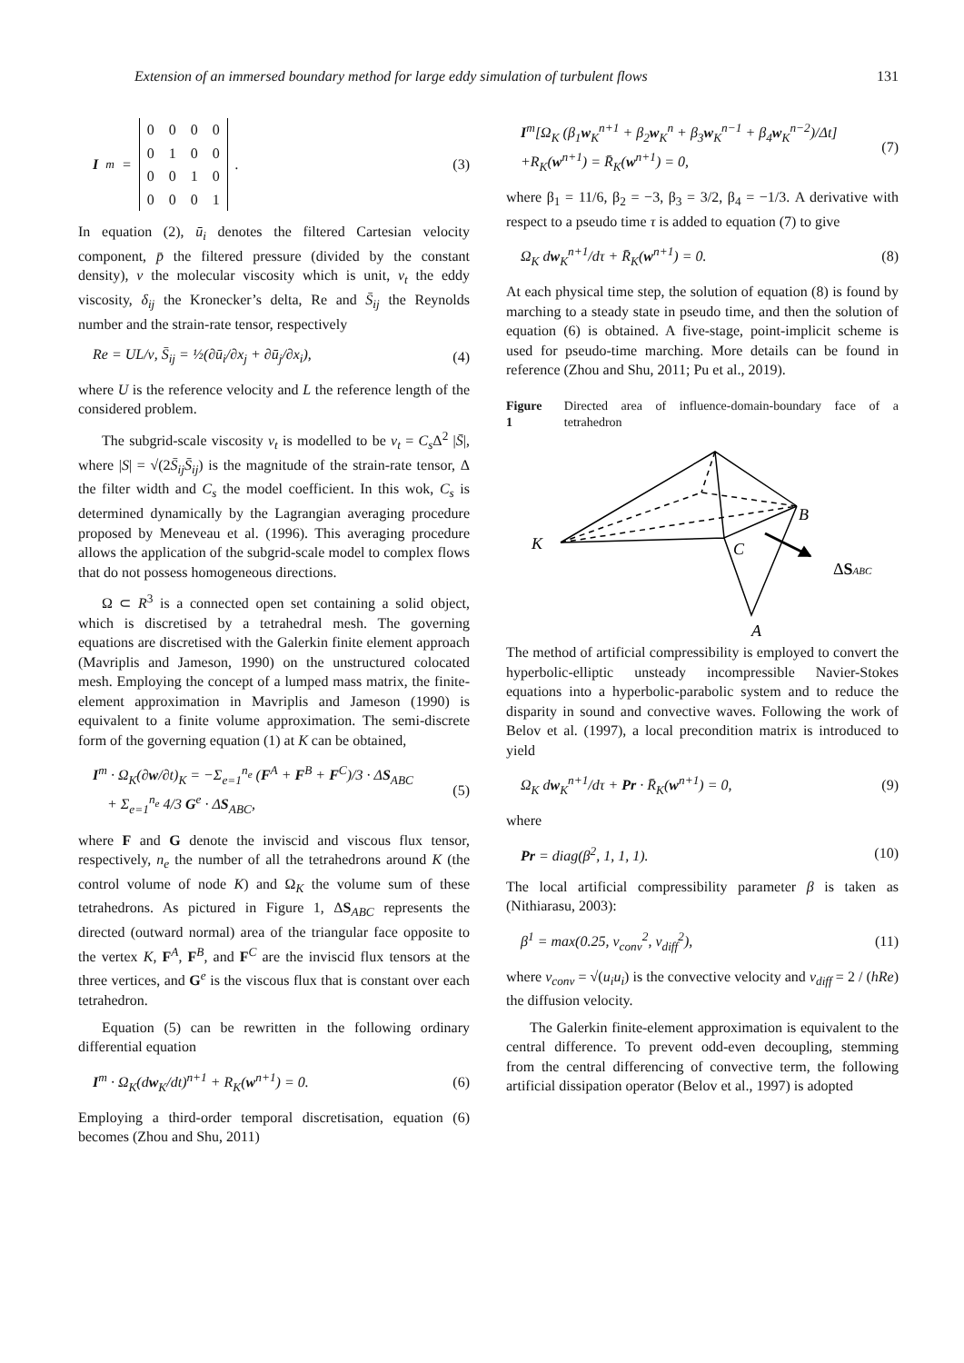Extension of an immersed boundary method for large eddy simulation of turbulent flows 131
I<sup>m</sup> =
| 0 | 0 | 0 | 0 |
| 0 | 1 | 0 | 0 |
| 0 | 0 | 1 | 0 |
| 0 | 0 | 0 | 1 |
.
(3)
In equation (2), ū<sub>i</sub> denotes the filtered Cartesian velocity component, p̄ the filtered pressure (divided by the constant density), ν the molecular viscosity which is unit, ν<sub>t</sub> the eddy viscosity, δ<sub>ij</sub> the Kronecker’s delta, Re and S̄<sub>ij</sub> the Reynolds number and the strain-rate tensor, respectively
Re = UL/ν, S̄<sub>ij</sub> = ½(∂ū<sub>i</sub>/∂x<sub>j</sub> + ∂ū<sub>j</sub>/∂x<sub>i</sub>), (4)
where U is the reference velocity and L the reference length of the considered problem.
The subgrid-scale viscosity ν<sub>t</sub> is modelled to be ν<sub>t</sub> = C<sub>s</sub> Δ<sup>2</sup> |S̄|, where |S| = √(2S̄<sub>ij</sub>S̄<sub>ij</sub>) is the magnitude of the strain-rate tensor, Δ the filter width and C<sub>s</sub> the model coefficient. In this wok, C<sub>s</sub> is determined dynamically by the Lagrangian averaging procedure proposed by Meneveau et al. (1996). This averaging procedure allows the application of the subgrid-scale model to complex flows that do not possess homogeneous directions.
Ω ⊂ R<sup>3</sup> is a connected open set containing a solid object, which is discretised by a tetrahedral mesh. The governing equations are discretised with the Galerkin finite element approach (Mavriplis and Jameson, 1990) on the unstructured colocated mesh. Employing the concept of a lumped mass matrix, the finite-element approximation in Mavriplis and Jameson (1990) is equivalent to a finite volume approximation. The semi-discrete form of the governing equation (1) at K can be obtained,
I<sup>m</sup> · Ω<sub>K</sub>(∂w/∂t)<sub>K</sub> = −Σ<sub>e=1</sub><sup>n<sub>e</sub></sup> (F<sup>A</sup> + F<sup>B</sup> + F<sup>C</sup>)/3 · ΔS<sub>ABC</sub>
+ Σ<sub>e=1</sub><sup>n<sub>e</sub></sup> 4/3 G<sup>e</sup> · ΔS<sub>ABC</sub>, (5)
where F and G denote the inviscid and viscous flux tensor, respectively, n<sub>e</sub> the number of all the tetrahedrons around K (the control volume of node K) and Ω<sub>K</sub> the volume sum of these tetrahedrons. As pictured in Figure 1, ΔS<sub>ABC</sub> represents the directed (outward normal) area of the triangular face opposite to the vertex K, F<sup>A</sup>, F<sup>B</sup>, and F<sup>C</sup> are the inviscid flux tensors at the three vertices, and G<sup>e</sup> is the viscous flux that is constant over each tetrahedron.
Equation (5) can be rewritten in the following ordinary differential equation
I<sup>m</sup> · Ω<sub>K</sub>(dw<sub>K</sub>/dt)<sup>n+1</sup> + R<sub>K</sub>(w<sup>n+1</sup>) = 0. (6)
Employing a third-order temporal discretisation, equation (6) becomes (Zhou and Shu, 2011)
I<sup>m</sup>[Ω<sub>K</sub> (β<sub>1</sub>w<sub>K</sub><sup>n+1</sup> + β<sub>2</sub>w<sub>K</sub><sup>n</sup> + β<sub>3</sub>w<sub>K</sub><sup>n−1</sup> + β<sub>4</sub>w<sub>K</sub><sup>n−2</sup>)/Δt]
+R<sub>K</sub>(w<sup>n+1</sup>) = R̄<sub>K</sub>(w<sup>n+1</sup>) = 0, (7)
where β<sub>1</sub> = 11/6, β<sub>2</sub> = −3, β<sub>3</sub> = 3/2, β<sub>4</sub> = −1/3. A derivative with respect to a pseudo time τ is added to equation (7) to give
Ω<sub>K</sub> dw<sub>K</sub><sup>n+1</sup>/dτ + R̄<sub>K</sub>(w<sup>n+1</sup>) = 0. (8)
At each physical time step, the solution of equation (8) is found by marching to a steady state in pseudo time, and then the solution of equation (6) is obtained. A five-stage, point-implicit scheme is used for pseudo-time marching. More details can be found in reference (Zhou and Shu, 2011; Pu et al., 2019).
Figure 1 Directed area of influence-domain-boundary face of a tetrahedron
K
B
C
A
ΔSABC
The method of artificial compressibility is employed to convert the hyperbolic-elliptic unsteady incompressible Navier-Stokes equations into a hyperbolic-parabolic system and to reduce the disparity in sound and convective waves. Following the work of Belov et al. (1997), a local precondition matrix is introduced to yield
Ω<sub>K</sub> dw<sub>K</sub><sup>n+1</sup>/dτ + Pr · R̄<sub>K</sub>(w<sup>n+1</sup>) = 0, (9)
where
Pr = diag(β<sup>2</sup>, 1, 1, 1). (10)
The local artificial compressibility parameter β is taken as (Nithiarasu, 2003):
β<sup>1</sup> = max(0.25, v<sub>conv</sub><sup>2</sup>, v<sub>diff</sub><sup>2</sup>), (11)
where v<sub>conv</sub> = √(u<sub>i</sub>u<sub>i</sub>) is the convective velocity and v<sub>diff</sub> = 2 / (hRe) the diffusion velocity.
The Galerkin finite-element approximation is equivalent to the central difference. To prevent odd-even decoupling, stemming from the central differencing of convective term, the following artificial dissipation operator (Belov et al., 1997) is adopted